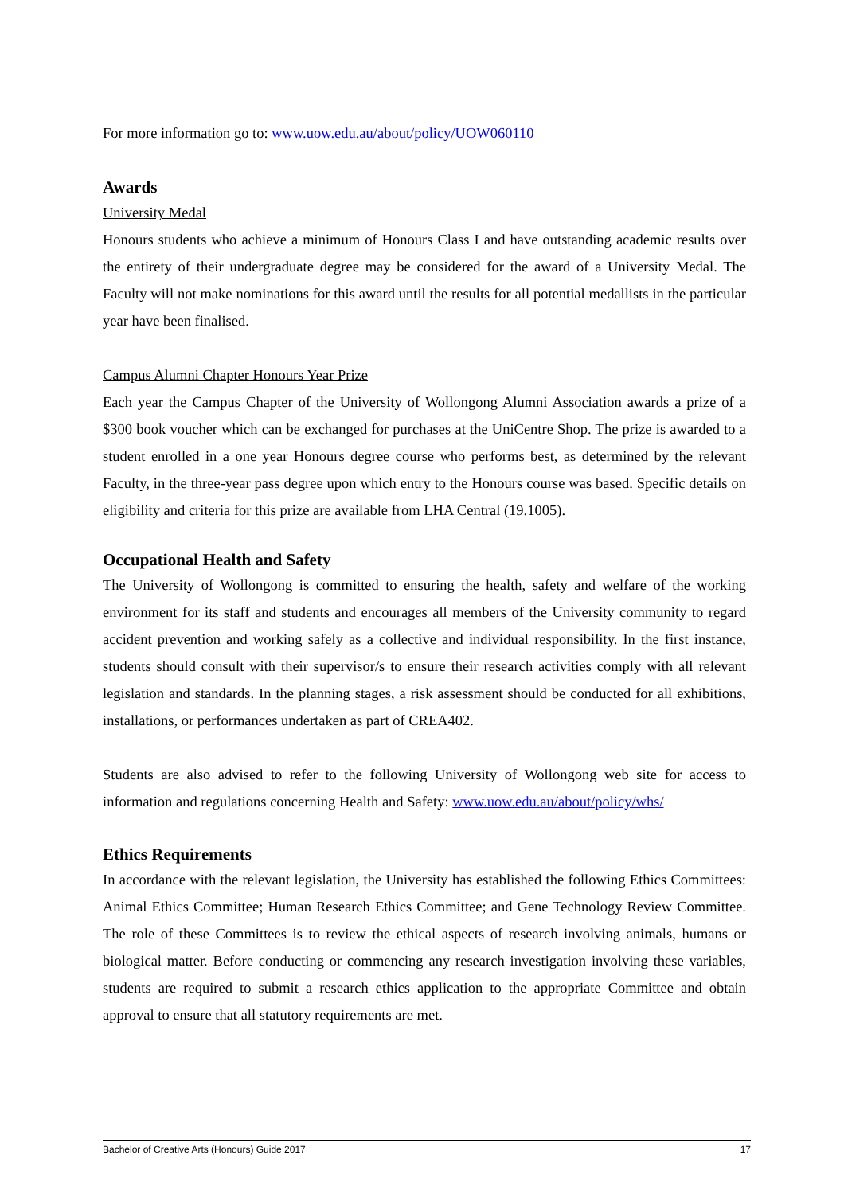For more information go to: www.uow.edu.au/about/policy/UOW060110
Awards
University Medal
Honours students who achieve a minimum of Honours Class I and have outstanding academic results over the entirety of their undergraduate degree may be considered for the award of a University Medal. The Faculty will not make nominations for this award until the results for all potential medallists in the particular year have been finalised.
Campus Alumni Chapter Honours Year Prize
Each year the Campus Chapter of the University of Wollongong Alumni Association awards a prize of a $300 book voucher which can be exchanged for purchases at the UniCentre Shop. The prize is awarded to a student enrolled in a one year Honours degree course who performs best, as determined by the relevant Faculty, in the three-year pass degree upon which entry to the Honours course was based. Specific details on eligibility and criteria for this prize are available from LHA Central (19.1005).
Occupational Health and Safety
The University of Wollongong is committed to ensuring the health, safety and welfare of the working environment for its staff and students and encourages all members of the University community to regard accident prevention and working safely as a collective and individual responsibility. In the first instance, students should consult with their supervisor/s to ensure their research activities comply with all relevant legislation and standards. In the planning stages, a risk assessment should be conducted for all exhibitions, installations, or performances undertaken as part of CREA402.
Students are also advised to refer to the following University of Wollongong web site for access to information and regulations concerning Health and Safety: www.uow.edu.au/about/policy/whs/
Ethics Requirements
In accordance with the relevant legislation, the University has established the following Ethics Committees: Animal Ethics Committee; Human Research Ethics Committee; and Gene Technology Review Committee. The role of these Committees is to review the ethical aspects of research involving animals, humans or biological matter. Before conducting or commencing any research investigation involving these variables, students are required to submit a research ethics application to the appropriate Committee and obtain approval to ensure that all statutory requirements are met.
Bachelor of Creative Arts (Honours) Guide 2017 17